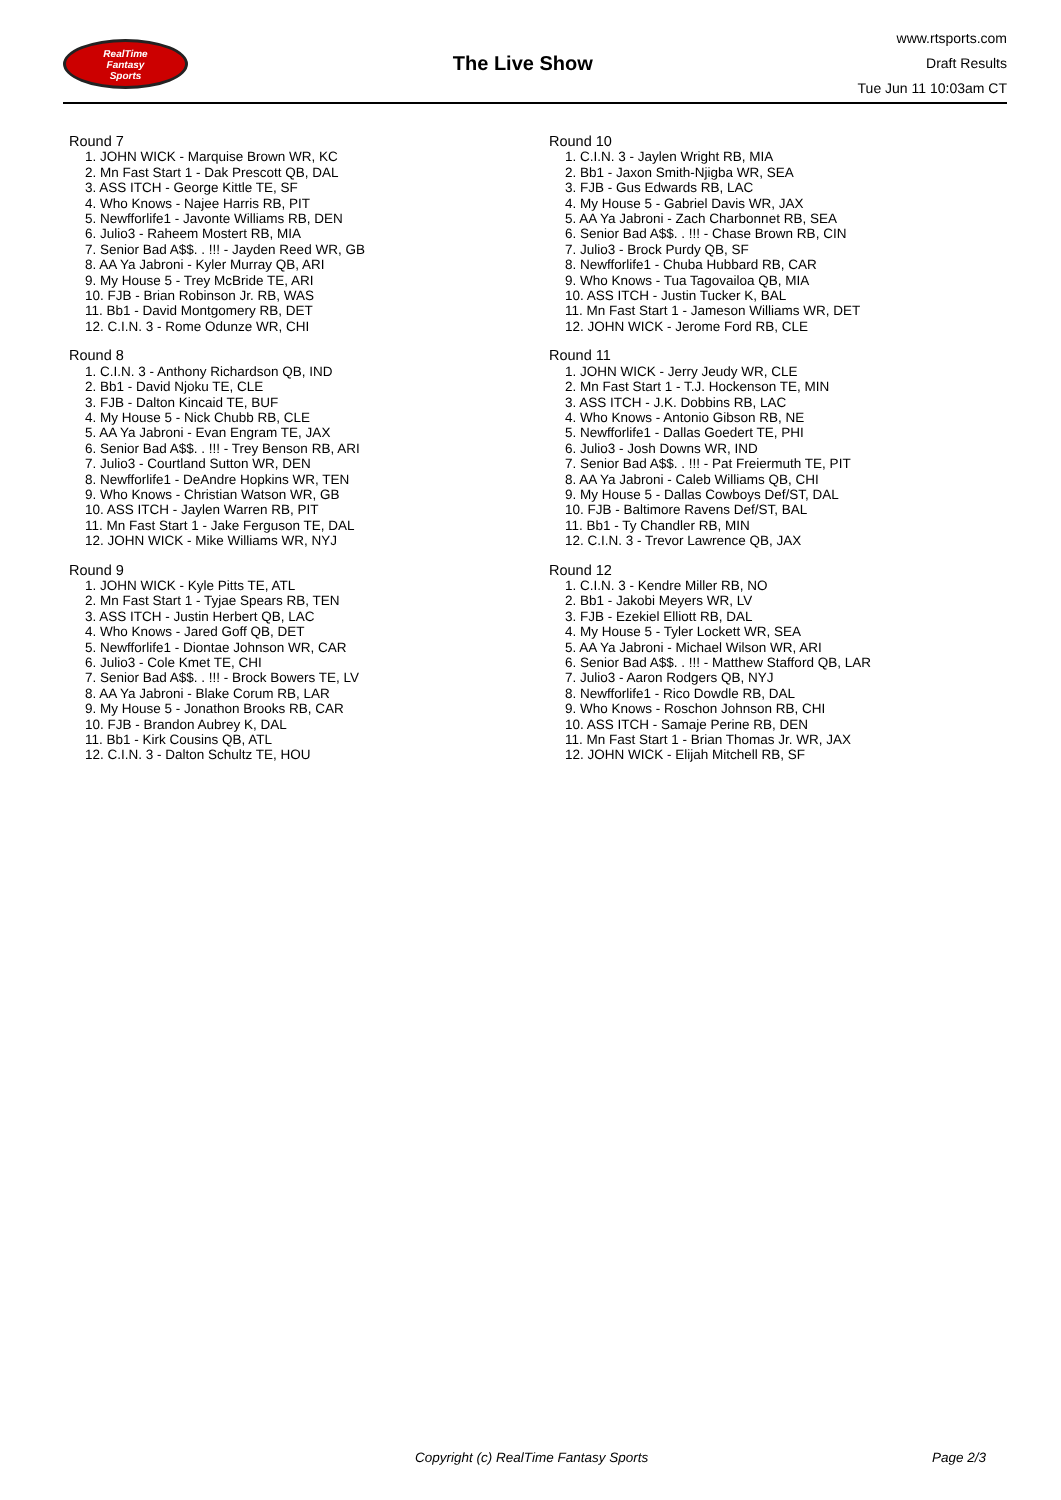RealTime
Fantasy
Sports
The Live Show
www.rtsports.com
Draft Results
Tue Jun 11 10:03am CT
Round 7
1. JOHN WICK - Marquise Brown WR, KC
2. Mn Fast Start 1 - Dak Prescott QB, DAL
3. ASS ITCH - George Kittle TE, SF
4. Who Knows - Najee Harris RB, PIT
5. Newfforlife1 - Javonte Williams RB, DEN
6. Julio3 - Raheem Mostert RB, MIA
7. Senior Bad A$$. . !!! - Jayden Reed WR, GB
8. AA Ya Jabroni - Kyler Murray QB, ARI
9. My House 5 - Trey McBride TE, ARI
10. FJB - Brian Robinson Jr. RB, WAS
11. Bb1 - David Montgomery RB, DET
12. C.I.N. 3 - Rome Odunze WR, CHI
Round 8
1. C.I.N. 3 - Anthony Richardson QB, IND
2. Bb1 - David Njoku TE, CLE
3. FJB - Dalton Kincaid TE, BUF
4. My House 5 - Nick Chubb RB, CLE
5. AA Ya Jabroni - Evan Engram TE, JAX
6. Senior Bad A$$. . !!! - Trey Benson RB, ARI
7. Julio3 - Courtland Sutton WR, DEN
8. Newfforlife1 - DeAndre Hopkins WR, TEN
9. Who Knows - Christian Watson WR, GB
10. ASS ITCH - Jaylen Warren RB, PIT
11. Mn Fast Start 1 - Jake Ferguson TE, DAL
12. JOHN WICK - Mike Williams WR, NYJ
Round 9
1. JOHN WICK - Kyle Pitts TE, ATL
2. Mn Fast Start 1 - Tyjae Spears RB, TEN
3. ASS ITCH - Justin Herbert QB, LAC
4. Who Knows - Jared Goff QB, DET
5. Newfforlife1 - Diontae Johnson WR, CAR
6. Julio3 - Cole Kmet TE, CHI
7. Senior Bad A$$. . !!! - Brock Bowers TE, LV
8. AA Ya Jabroni - Blake Corum RB, LAR
9. My House 5 - Jonathon Brooks RB, CAR
10. FJB - Brandon Aubrey K, DAL
11. Bb1 - Kirk Cousins QB, ATL
12. C.I.N. 3 - Dalton Schultz TE, HOU
Round 10
1. C.I.N. 3 - Jaylen Wright RB, MIA
2. Bb1 - Jaxon Smith-Njigba WR, SEA
3. FJB - Gus Edwards RB, LAC
4. My House 5 - Gabriel Davis WR, JAX
5. AA Ya Jabroni - Zach Charbonnet RB, SEA
6. Senior Bad A$$. . !!! - Chase Brown RB, CIN
7. Julio3 - Brock Purdy QB, SF
8. Newfforlife1 - Chuba Hubbard RB, CAR
9. Who Knows - Tua Tagovailoa QB, MIA
10. ASS ITCH - Justin Tucker K, BAL
11. Mn Fast Start 1 - Jameson Williams WR, DET
12. JOHN WICK - Jerome Ford RB, CLE
Round 11
1. JOHN WICK - Jerry Jeudy WR, CLE
2. Mn Fast Start 1 - T.J. Hockenson TE, MIN
3. ASS ITCH - J.K. Dobbins RB, LAC
4. Who Knows - Antonio Gibson RB, NE
5. Newfforlife1 - Dallas Goedert TE, PHI
6. Julio3 - Josh Downs WR, IND
7. Senior Bad A$$. . !!! - Pat Freiermuth TE, PIT
8. AA Ya Jabroni - Caleb Williams QB, CHI
9. My House 5 - Dallas Cowboys Def/ST, DAL
10. FJB - Baltimore Ravens Def/ST, BAL
11. Bb1 - Ty Chandler RB, MIN
12. C.I.N. 3 - Trevor Lawrence QB, JAX
Round 12
1. C.I.N. 3 - Kendre Miller RB, NO
2. Bb1 - Jakobi Meyers WR, LV
3. FJB - Ezekiel Elliott RB, DAL
4. My House 5 - Tyler Lockett WR, SEA
5. AA Ya Jabroni - Michael Wilson WR, ARI
6. Senior Bad A$$. . !!! - Matthew Stafford QB, LAR
7. Julio3 - Aaron Rodgers QB, NYJ
8. Newfforlife1 - Rico Dowdle RB, DAL
9. Who Knows - Roschon Johnson RB, CHI
10. ASS ITCH - Samaje Perine RB, DEN
11. Mn Fast Start 1 - Brian Thomas Jr. WR, JAX
12. JOHN WICK - Elijah Mitchell RB, SF
Copyright (c) RealTime Fantasy Sports Page 2/3